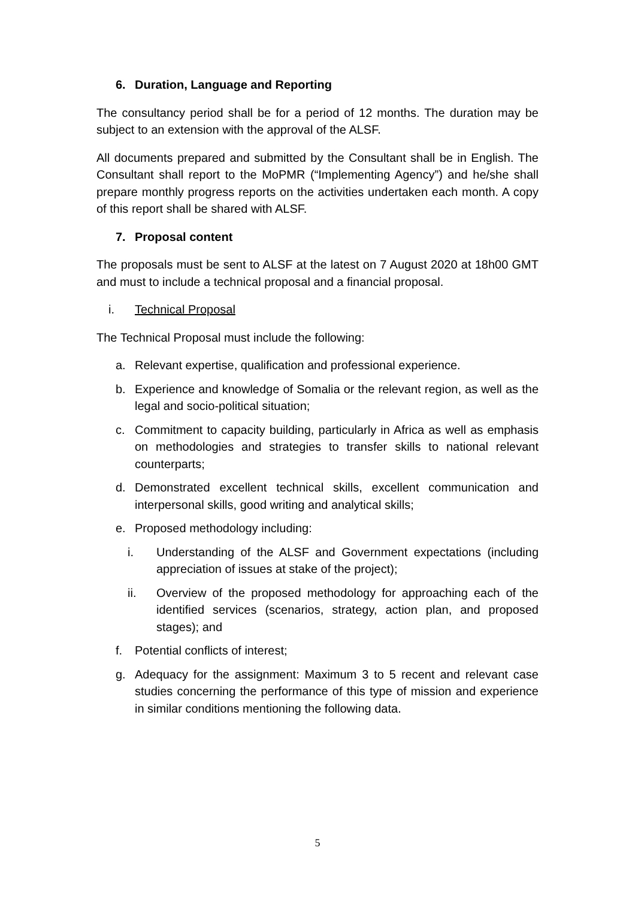6. Duration, Language and Reporting
The consultancy period shall be for a period of 12 months. The duration may be subject to an extension with the approval of the ALSF.
All documents prepared and submitted by the Consultant shall be in English. The Consultant shall report to the MoPMR (“Implementing Agency”) and he/she shall prepare monthly progress reports on the activities undertaken each month. A copy of this report shall be shared with ALSF.
7. Proposal content
The proposals must be sent to ALSF at the latest on 7 August 2020 at 18h00 GMT and must to include a technical proposal and a financial proposal.
i. Technical Proposal
The Technical Proposal must include the following:
a. Relevant expertise, qualification and professional experience.
b. Experience and knowledge of Somalia or the relevant region, as well as the legal and socio-political situation;
c. Commitment to capacity building, particularly in Africa as well as emphasis on methodologies and strategies to transfer skills to national relevant counterparts;
d. Demonstrated excellent technical skills, excellent communication and interpersonal skills, good writing and analytical skills;
e. Proposed methodology including:
i. Understanding of the ALSF and Government expectations (including appreciation of issues at stake of the project);
ii. Overview of the proposed methodology for approaching each of the identified services (scenarios, strategy, action plan, and proposed stages); and
f. Potential conflicts of interest;
g. Adequacy for the assignment: Maximum 3 to 5 recent and relevant case studies concerning the performance of this type of mission and experience in similar conditions mentioning the following data.
5